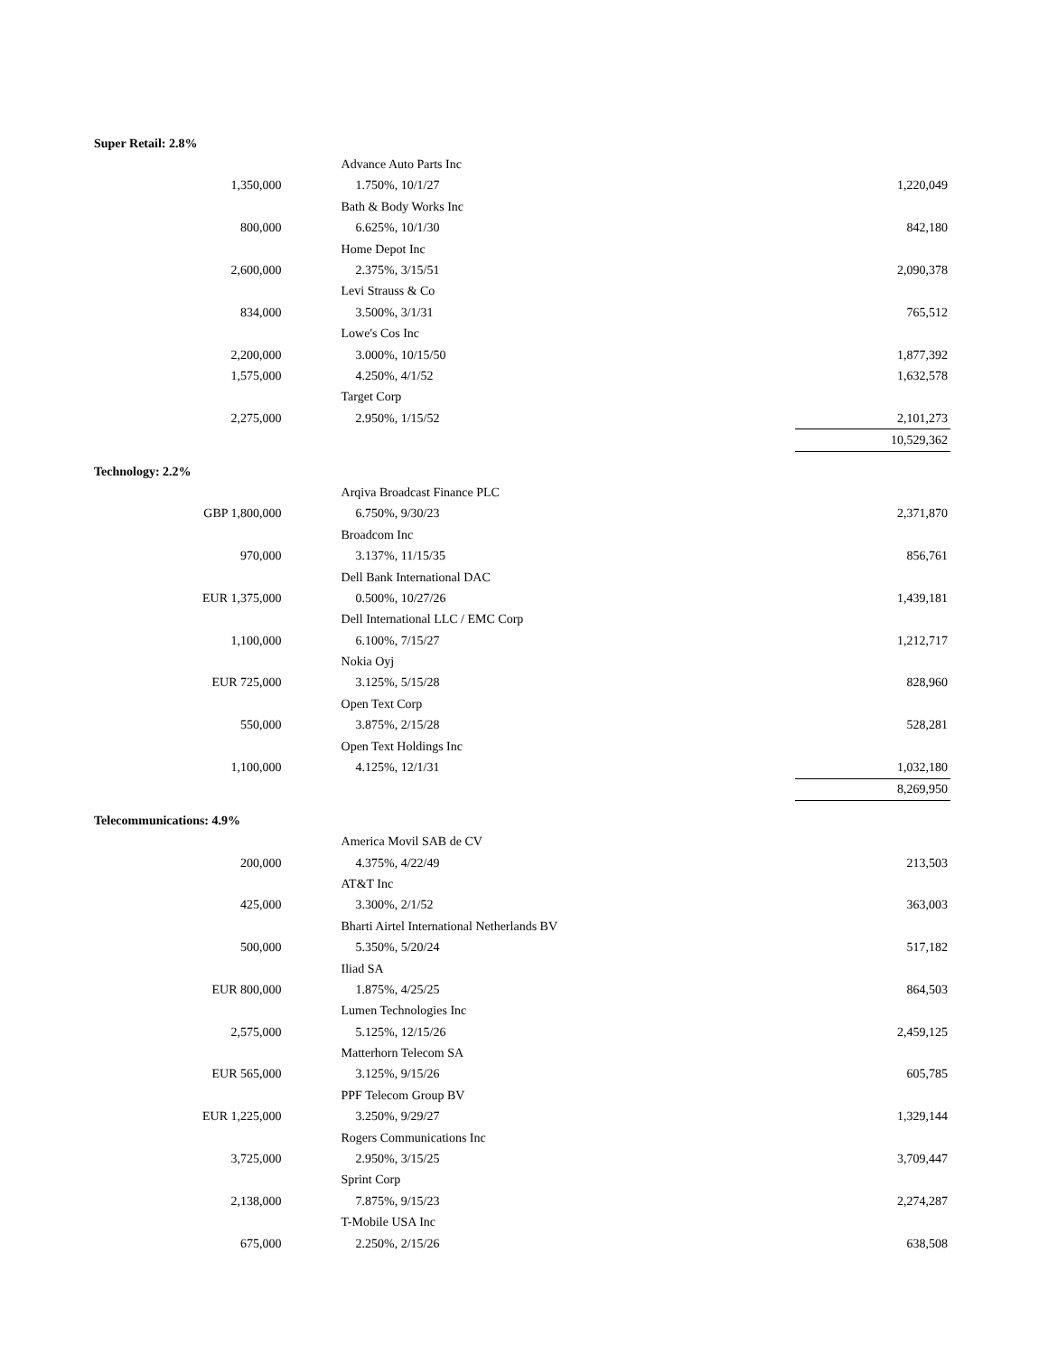| Super Retail: 2.8% | | | |
| --- | --- | --- | --- |
| | | Advance Auto Parts Inc | |
| 1,350,000 | | 1.750%, 10/1/27 | 1,220,049 |
| | | Bath & Body Works Inc | |
| 800,000 | | 6.625%, 10/1/30 | 842,180 |
| | | Home Depot Inc | |
| 2,600,000 | | 2.375%, 3/15/51 | 2,090,378 |
| | | Levi Strauss & Co | |
| 834,000 | | 3.500%, 3/1/31 | 765,512 |
| | | Lowe's Cos Inc | |
| 2,200,000 | | 3.000%, 10/15/50 | 1,877,392 |
| 1,575,000 | | 4.250%, 4/1/52 | 1,632,578 |
| | | Target Corp | |
| 2,275,000 | | 2.950%, 1/15/52 | 2,101,273 |
| | | | 10,529,362 |
| Technology: 2.2% | | | |
| | | Arqiva Broadcast Finance PLC | |
| GBP 1,800,000 | | 6.750%, 9/30/23 | 2,371,870 |
| | | Broadcom Inc | |
| 970,000 | | 3.137%, 11/15/35 | 856,761 |
| | | Dell Bank International DAC | |
| EUR 1,375,000 | | 0.500%, 10/27/26 | 1,439,181 |
| | | Dell International LLC / EMC Corp | |
| 1,100,000 | | 6.100%, 7/15/27 | 1,212,717 |
| | | Nokia Oyj | |
| EUR 725,000 | | 3.125%, 5/15/28 | 828,960 |
| | | Open Text Corp | |
| 550,000 | | 3.875%, 2/15/28 | 528,281 |
| | | Open Text Holdings Inc | |
| 1,100,000 | | 4.125%, 12/1/31 | 1,032,180 |
| | | | 8,269,950 |
| Telecommunications: 4.9% | | | |
| | | America Movil SAB de CV | |
| 200,000 | | 4.375%, 4/22/49 | 213,503 |
| | | AT&T Inc | |
| 425,000 | | 3.300%, 2/1/52 | 363,003 |
| | | Bharti Airtel International Netherlands BV | |
| 500,000 | | 5.350%, 5/20/24 | 517,182 |
| | | Iliad SA | |
| EUR 800,000 | | 1.875%, 4/25/25 | 864,503 |
| | | Lumen Technologies Inc | |
| 2,575,000 | | 5.125%, 12/15/26 | 2,459,125 |
| | | Matterhorn Telecom SA | |
| EUR 565,000 | | 3.125%, 9/15/26 | 605,785 |
| | | PPF Telecom Group BV | |
| EUR 1,225,000 | | 3.250%, 9/29/27 | 1,329,144 |
| | | Rogers Communications Inc | |
| 3,725,000 | | 2.950%, 3/15/25 | 3,709,447 |
| | | Sprint Corp | |
| 2,138,000 | | 7.875%, 9/15/23 | 2,274,287 |
| | | T-Mobile USA Inc | |
| 675,000 | | 2.250%, 2/15/26 | 638,508 |